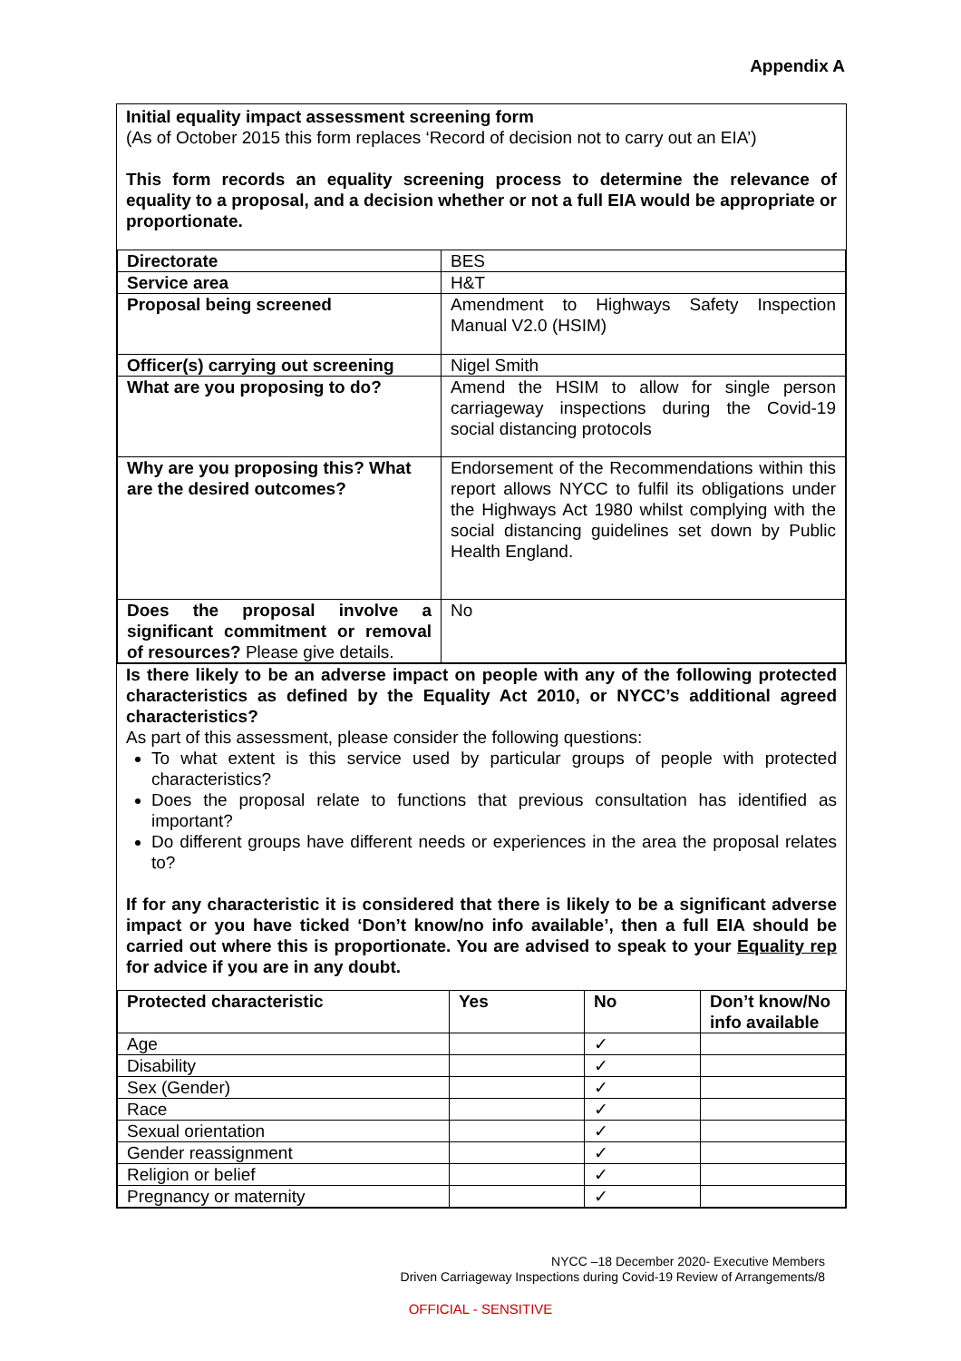Appendix A
Initial equality impact assessment screening form
(As of October 2015 this form replaces ‘Record of decision not to carry out an EIA’)
This form records an equality screening process to determine the relevance of equality to a proposal, and a decision whether or not a full EIA would be appropriate or proportionate.
| Directorate | BES |
| Service area | H&T |
| Proposal being screened | Amendment to Highways Safety Inspection Manual V2.0 (HSIM) |
| Officer(s) carrying out screening | Nigel Smith |
| What are you proposing to do? | Amend the HSIM to allow for single person carriageway inspections during the Covid-19 social distancing protocols |
| Why are you proposing this? What are the desired outcomes? | Endorsement of the Recommendations within this report allows NYCC to fulfil its obligations under the Highways Act 1980 whilst complying with the social distancing guidelines set down by Public Health England. |
| Does the proposal involve a significant commitment or removal of resources? Please give details. | No |
Is there likely to be an adverse impact on people with any of the following protected characteristics as defined by the Equality Act 2010, or NYCC’s additional agreed characteristics?
As part of this assessment, please consider the following questions:
To what extent is this service used by particular groups of people with protected characteristics?
Does the proposal relate to functions that previous consultation has identified as important?
Do different groups have different needs or experiences in the area the proposal relates to?
If for any characteristic it is considered that there is likely to be a significant adverse impact or you have ticked ‘Don’t know/no info available’, then a full EIA should be carried out where this is proportionate. You are advised to speak to your Equality rep for advice if you are in any doubt.
| Protected characteristic | Yes | No | Don’t know/No info available |
| --- | --- | --- | --- |
| Age | | ✓ | |
| Disability | | ✓ | |
| Sex (Gender) | | ✓ | |
| Race | | ✓ | |
| Sexual orientation | | ✓ | |
| Gender reassignment | | ✓ | |
| Religion or belief | | ✓ | |
| Pregnancy or maternity | | ✓ | |
NYCC –18 December 2020- Executive Members
Driven Carriageway Inspections during Covid-19 Review of Arrangements/8
OFFICIAL - SENSITIVE